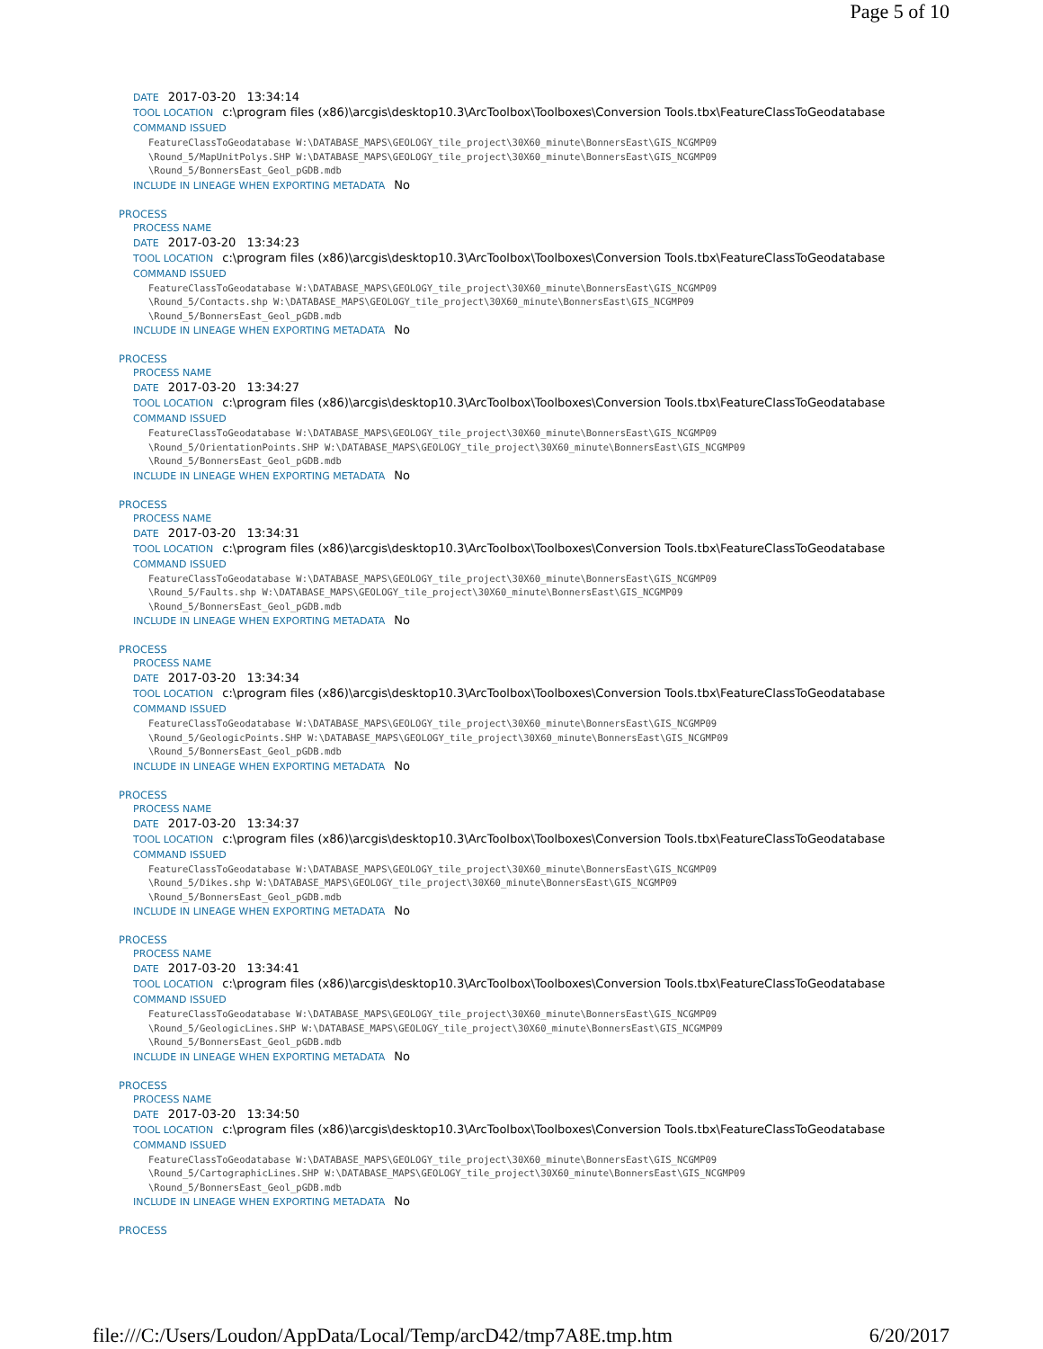Page 5 of 10
DATE 2017-03-20 13:34:14
TOOL LOCATION c:\program files (x86)\arcgis\desktop10.3\ArcToolbox\Toolboxes\Conversion Tools.tbx\FeatureClassToGeodatabase
COMMAND ISSUED
FeatureClassToGeodatabase W:\DATABASE_MAPS\GEOLOGY_tile_project\30X60_minute\BonnersEast\GIS_NCGMP09
\Round_5/MapUnitPolys.SHP W:\DATABASE_MAPS\GEOLOGY_tile_project\30X60_minute\BonnersEast\GIS_NCGMP09
\Round_5/BonnersEast_Geol_pGDB.mdb
INCLUDE IN LINEAGE WHEN EXPORTING METADATA No
PROCESS
PROCESS NAME
DATE 2017-03-20 13:34:23
TOOL LOCATION c:\program files (x86)\arcgis\desktop10.3\ArcToolbox\Toolboxes\Conversion Tools.tbx\FeatureClassToGeodatabase
COMMAND ISSUED
FeatureClassToGeodatabase W:\DATABASE_MAPS\GEOLOGY_tile_project\30X60_minute\BonnersEast\GIS_NCGMP09
\Round_5/Contacts.shp W:\DATABASE_MAPS\GEOLOGY_tile_project\30X60_minute\BonnersEast\GIS_NCGMP09
\Round_5/BonnersEast_Geol_pGDB.mdb
INCLUDE IN LINEAGE WHEN EXPORTING METADATA No
PROCESS
PROCESS NAME
DATE 2017-03-20 13:34:27
TOOL LOCATION c:\program files (x86)\arcgis\desktop10.3\ArcToolbox\Toolboxes\Conversion Tools.tbx\FeatureClassToGeodatabase
COMMAND ISSUED
FeatureClassToGeodatabase W:\DATABASE_MAPS\GEOLOGY_tile_project\30X60_minute\BonnersEast\GIS_NCGMP09
\Round_5/OrientationPoints.SHP W:\DATABASE_MAPS\GEOLOGY_tile_project\30X60_minute\BonnersEast\GIS_NCGMP09
\Round_5/BonnersEast_Geol_pGDB.mdb
INCLUDE IN LINEAGE WHEN EXPORTING METADATA No
PROCESS
PROCESS NAME
DATE 2017-03-20 13:34:31
TOOL LOCATION c:\program files (x86)\arcgis\desktop10.3\ArcToolbox\Toolboxes\Conversion Tools.tbx\FeatureClassToGeodatabase
COMMAND ISSUED
FeatureClassToGeodatabase W:\DATABASE_MAPS\GEOLOGY_tile_project\30X60_minute\BonnersEast\GIS_NCGMP09
\Round_5/Faults.shp W:\DATABASE_MAPS\GEOLOGY_tile_project\30X60_minute\BonnersEast\GIS_NCGMP09
\Round_5/BonnersEast_Geol_pGDB.mdb
INCLUDE IN LINEAGE WHEN EXPORTING METADATA No
PROCESS
PROCESS NAME
DATE 2017-03-20 13:34:34
TOOL LOCATION c:\program files (x86)\arcgis\desktop10.3\ArcToolbox\Toolboxes\Conversion Tools.tbx\FeatureClassToGeodatabase
COMMAND ISSUED
FeatureClassToGeodatabase W:\DATABASE_MAPS\GEOLOGY_tile_project\30X60_minute\BonnersEast\GIS_NCGMP09
\Round_5/GeologicPoints.SHP W:\DATABASE_MAPS\GEOLOGY_tile_project\30X60_minute\BonnersEast\GIS_NCGMP09
\Round_5/BonnersEast_Geol_pGDB.mdb
INCLUDE IN LINEAGE WHEN EXPORTING METADATA No
PROCESS
PROCESS NAME
DATE 2017-03-20 13:34:37
TOOL LOCATION c:\program files (x86)\arcgis\desktop10.3\ArcToolbox\Toolboxes\Conversion Tools.tbx\FeatureClassToGeodatabase
COMMAND ISSUED
FeatureClassToGeodatabase W:\DATABASE_MAPS\GEOLOGY_tile_project\30X60_minute\BonnersEast\GIS_NCGMP09
\Round_5/Dikes.shp W:\DATABASE_MAPS\GEOLOGY_tile_project\30X60_minute\BonnersEast\GIS_NCGMP09
\Round_5/BonnersEast_Geol_pGDB.mdb
INCLUDE IN LINEAGE WHEN EXPORTING METADATA No
PROCESS
PROCESS NAME
DATE 2017-03-20 13:34:41
TOOL LOCATION c:\program files (x86)\arcgis\desktop10.3\ArcToolbox\Toolboxes\Conversion Tools.tbx\FeatureClassToGeodatabase
COMMAND ISSUED
FeatureClassToGeodatabase W:\DATABASE_MAPS\GEOLOGY_tile_project\30X60_minute\BonnersEast\GIS_NCGMP09
\Round_5/GeologicLines.SHP W:\DATABASE_MAPS\GEOLOGY_tile_project\30X60_minute\BonnersEast\GIS_NCGMP09
\Round_5/BonnersEast_Geol_pGDB.mdb
INCLUDE IN LINEAGE WHEN EXPORTING METADATA No
PROCESS
PROCESS NAME
DATE 2017-03-20 13:34:50
TOOL LOCATION c:\program files (x86)\arcgis\desktop10.3\ArcToolbox\Toolboxes\Conversion Tools.tbx\FeatureClassToGeodatabase
COMMAND ISSUED
FeatureClassToGeodatabase W:\DATABASE_MAPS\GEOLOGY_tile_project\30X60_minute\BonnersEast\GIS_NCGMP09
\Round_5/CartographicLines.SHP W:\DATABASE_MAPS\GEOLOGY_tile_project\30X60_minute\BonnersEast\GIS_NCGMP09
\Round_5/BonnersEast_Geol_pGDB.mdb
INCLUDE IN LINEAGE WHEN EXPORTING METADATA No
PROCESS
file:///C:/Users/Loudon/AppData/Local/Temp/arcD42/tmp7A8E.tmp.htm 6/20/2017